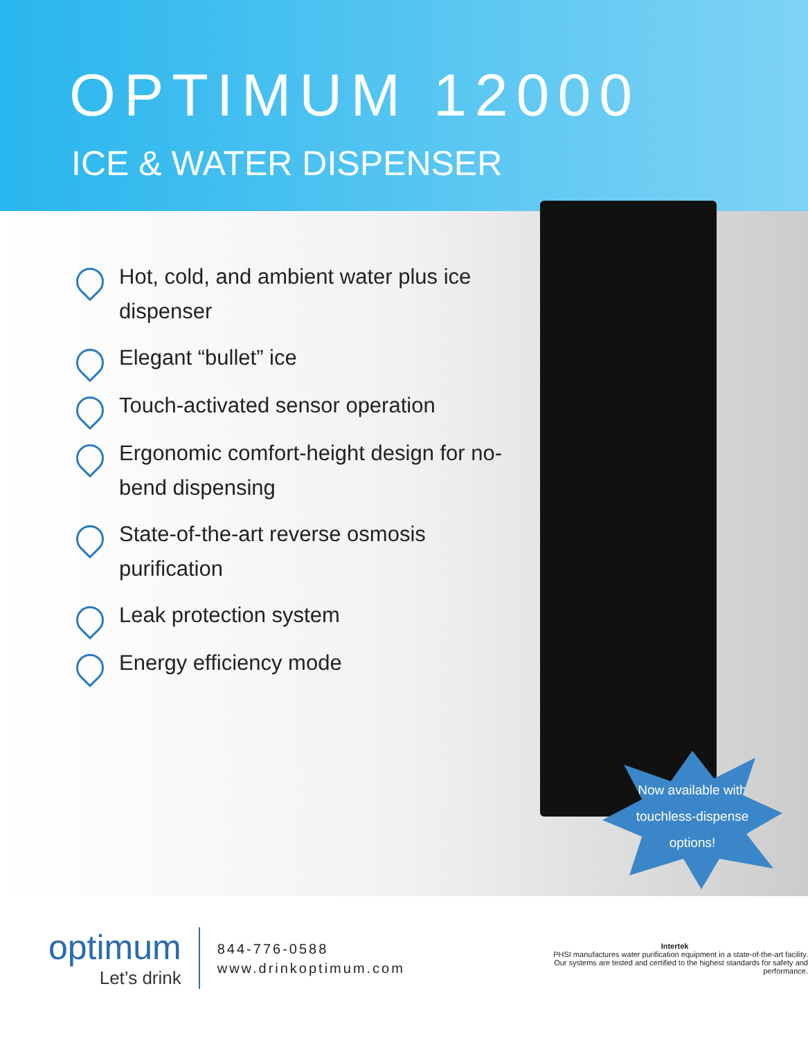OPTIMUM 12000
ICE & WATER DISPENSER
Hot, cold, and ambient water plus ice dispenser
Elegant “bullet” ice
Touch-activated sensor operation
Ergonomic comfort-height design for no-bend dispensing
State-of-the-art reverse osmosis purification
Leak protection system
Energy efficiency mode
Now available with
touchless-dispense
options!
optimum
Let’s drink
844-776-0588
www.drinkoptimum.com
Intertek
PHSI manufactures water purification equipment in a state-of-the-art facility. Our systems are tested and certified to the highest standards for safety and performance.